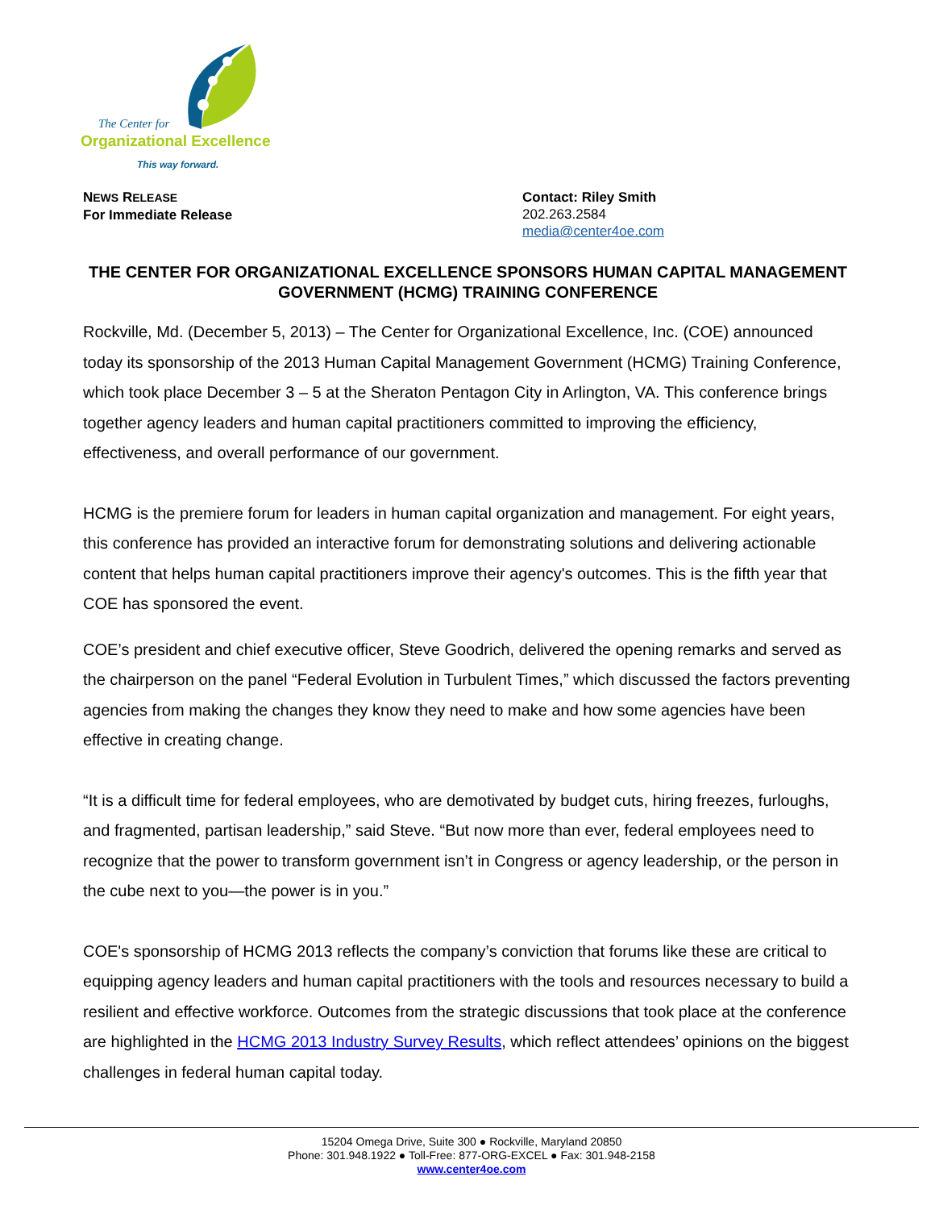The Center for
Organizational Excellence
This way forward.
NEWS RELEASE
For Immediate Release
Contact: Riley Smith
202.263.2584
media@center4oe.com
THE CENTER FOR ORGANIZATIONAL EXCELLENCE SPONSORS HUMAN CAPITAL MANAGEMENT GOVERNMENT (HCMG) TRAINING CONFERENCE
Rockville, Md. (December 5, 2013) – The Center for Organizational Excellence, Inc. (COE) announced today its sponsorship of the 2013 Human Capital Management Government (HCMG) Training Conference, which took place December 3 – 5 at the Sheraton Pentagon City in Arlington, VA. This conference brings together agency leaders and human capital practitioners committed to improving the efficiency, effectiveness, and overall performance of our government.
HCMG is the premiere forum for leaders in human capital organization and management. For eight years, this conference has provided an interactive forum for demonstrating solutions and delivering actionable content that helps human capital practitioners improve their agency's outcomes. This is the fifth year that COE has sponsored the event.
COE’s president and chief executive officer, Steve Goodrich, delivered the opening remarks and served as the chairperson on the panel “Federal Evolution in Turbulent Times,” which discussed the factors preventing agencies from making the changes they know they need to make and how some agencies have been effective in creating change.
“It is a difficult time for federal employees, who are demotivated by budget cuts, hiring freezes, furloughs, and fragmented, partisan leadership,” said Steve. “But now more than ever, federal employees need to recognize that the power to transform government isn’t in Congress or agency leadership, or the person in the cube next to you—the power is in you.”
COE's sponsorship of HCMG 2013 reflects the company’s conviction that forums like these are critical to equipping agency leaders and human capital practitioners with the tools and resources necessary to build a resilient and effective workforce. Outcomes from the strategic discussions that took place at the conference are highlighted in the HCMG 2013 Industry Survey Results, which reflect attendees’ opinions on the biggest challenges in federal human capital today.
15204 Omega Drive, Suite 300 ● Rockville, Maryland 20850
Phone: 301.948.1922 ● Toll-Free: 877-ORG-EXCEL ● Fax: 301.948-2158
www.center4oe.com